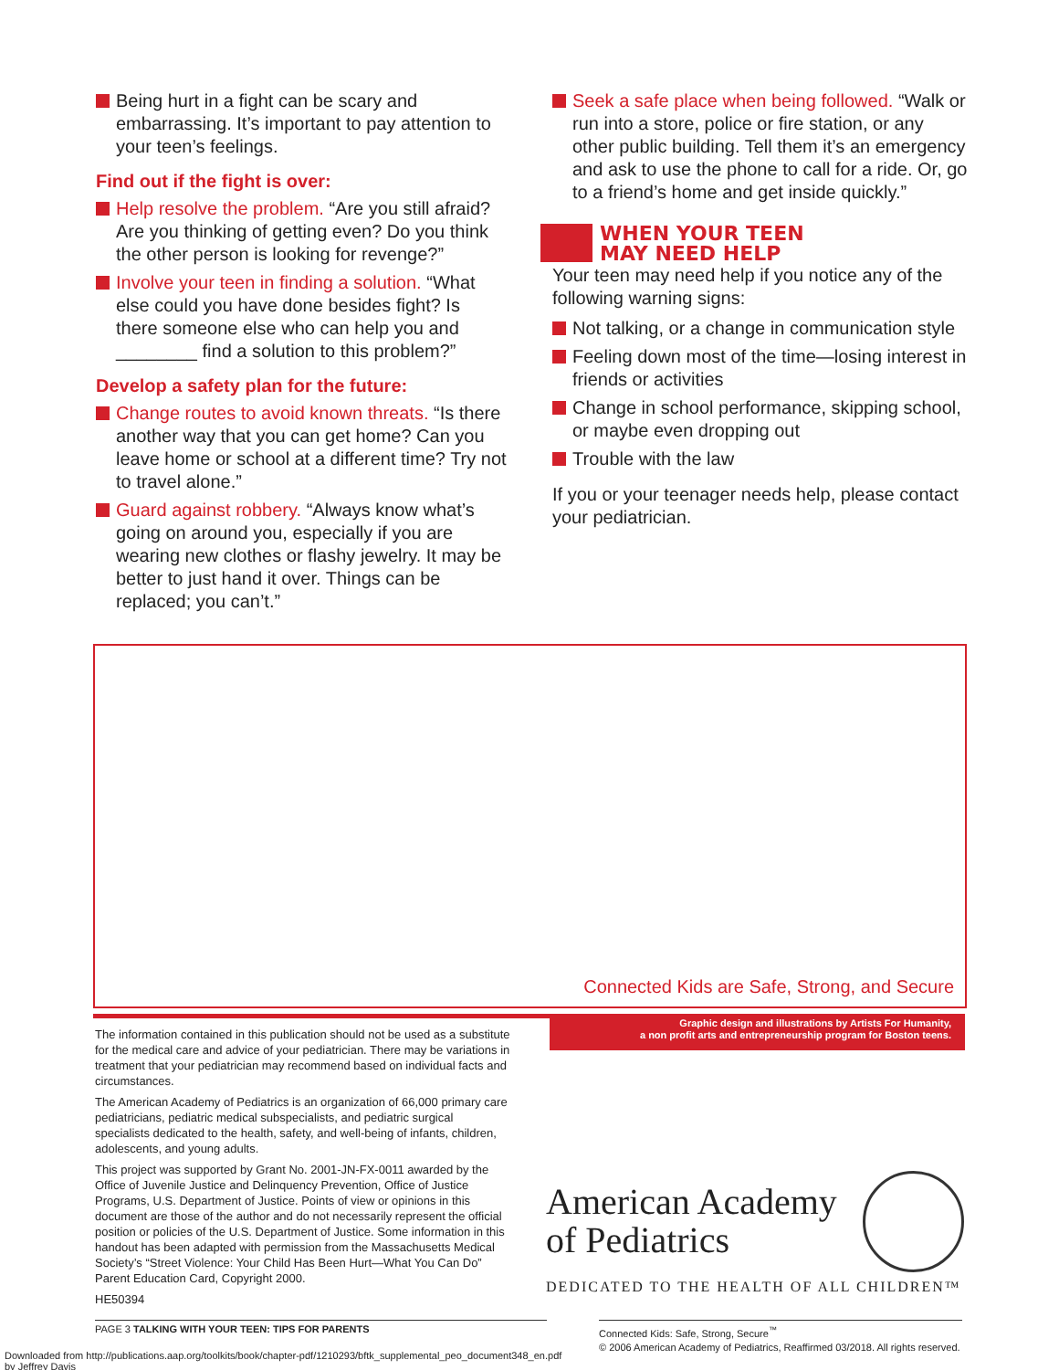Being hurt in a fight can be scary and embarrassing. It’s important to pay attention to your teen’s feelings.
Find out if the fight is over:
Help resolve the problem. “Are you still afraid? Are you thinking of getting even? Do you think the other person is looking for revenge?”
Involve your teen in finding a solution. “What else could you have done besides fight? Is there someone else who can help you and ________ find a solution to this problem?”
Develop a safety plan for the future:
Change routes to avoid known threats. “Is there another way that you can get home? Can you leave home or school at a different time? Try not to travel alone.”
Guard against robbery. “Always know what’s going on around you, especially if you are wearing new clothes or flashy jewelry. It may be better to just hand it over. Things can be replaced; you can’t.”
Seek a safe place when being followed. “Walk or run into a store, police or fire station, or any other public building. Tell them it’s an emergency and ask to use the phone to call for a ride. Or, go to a friend’s home and get inside quickly.”
WHEN YOUR TEEN
MAY NEED HELP
Your teen may need help if you notice any of the following warning signs:
Not talking, or a change in communication style
Feeling down most of the time—losing interest in friends or activities
Change in school performance, skipping school, or maybe even dropping out
Trouble with the law
If you or your teenager needs help, please contact your pediatrician.
Connected Kids are Safe, Strong, and Secure
Graphic design and illustrations by Artists For Humanity,
a non profit arts and entrepreneurship program for Boston teens.
The information contained in this publication should not be used as a substitute for the medical care and advice of your pediatrician. There may be variations in treatment that your pediatrician may recommend based on individual facts and circumstances.
The American Academy of Pediatrics is an organization of 66,000 primary care pediatricians, pediatric medical subspecialists, and pediatric surgical specialists dedicated to the health, safety, and well-being of infants, children, adolescents, and young adults.
This project was supported by Grant No. 2001-JN-FX-0011 awarded by the Office of Juvenile Justice and Delinquency Prevention, Office of Justice Programs, U.S. Department of Justice. Points of view or opinions in this document are those of the author and do not necessarily represent the official position or policies of the U.S. Department of Justice. Some information in this handout has been adapted with permission from the Massachusetts Medical Society’s “Street Violence: Your Child Has Been Hurt—What You Can Do” Parent Education Card, Copyright 2000.
HE50394
American Academy
of Pediatrics
DEDICATED TO THE HEALTH OF ALL CHILDREN™
PAGE 3 TALKING WITH YOUR TEEN: TIPS FOR PARENTS
Connected Kids: Safe, Strong, Secure<sup>™</sup>
© 2006 American Academy of Pediatrics, Reaffirmed 03/2018. All rights reserved.
Downloaded from http://publications.aap.org/toolkits/book/chapter-pdf/1210293/bftk_supplemental_peo_document348_en.pdf
by Jeffrey Davis